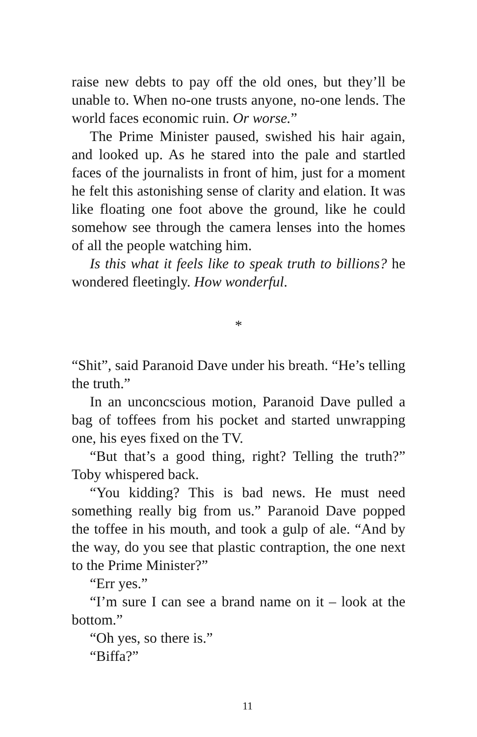raise new debts to pay off the old ones, but they’ll be unable to. When no-one trusts anyone, no-one lends. The world faces economic ruin. Or worse.”
The Prime Minister paused, swished his hair again, and looked up. As he stared into the pale and startled faces of the journalists in front of him, just for a moment he felt this astonishing sense of clarity and elation. It was like floating one foot above the ground, like he could somehow see through the camera lenses into the homes of all the people watching him.
Is this what it feels like to speak truth to billions? he wondered fleetingly. How wonderful.
*
“Shit”, said Paranoid Dave under his breath. “He’s telling the truth.”
In an unconcscious motion, Paranoid Dave pulled a bag of toffees from his pocket and started unwrapping one, his eyes fixed on the TV.
“But that’s a good thing, right? Telling the truth?” Toby whispered back.
“You kidding? This is bad news. He must need something really big from us.” Paranoid Dave popped the toffee in his mouth, and took a gulp of ale. “And by the way, do you see that plastic contraption, the one next to the Prime Minister?”
“Err yes.”
“I’m sure I can see a brand name on it – look at the bottom.”
“Oh yes, so there is.”
“Biffa?”
11